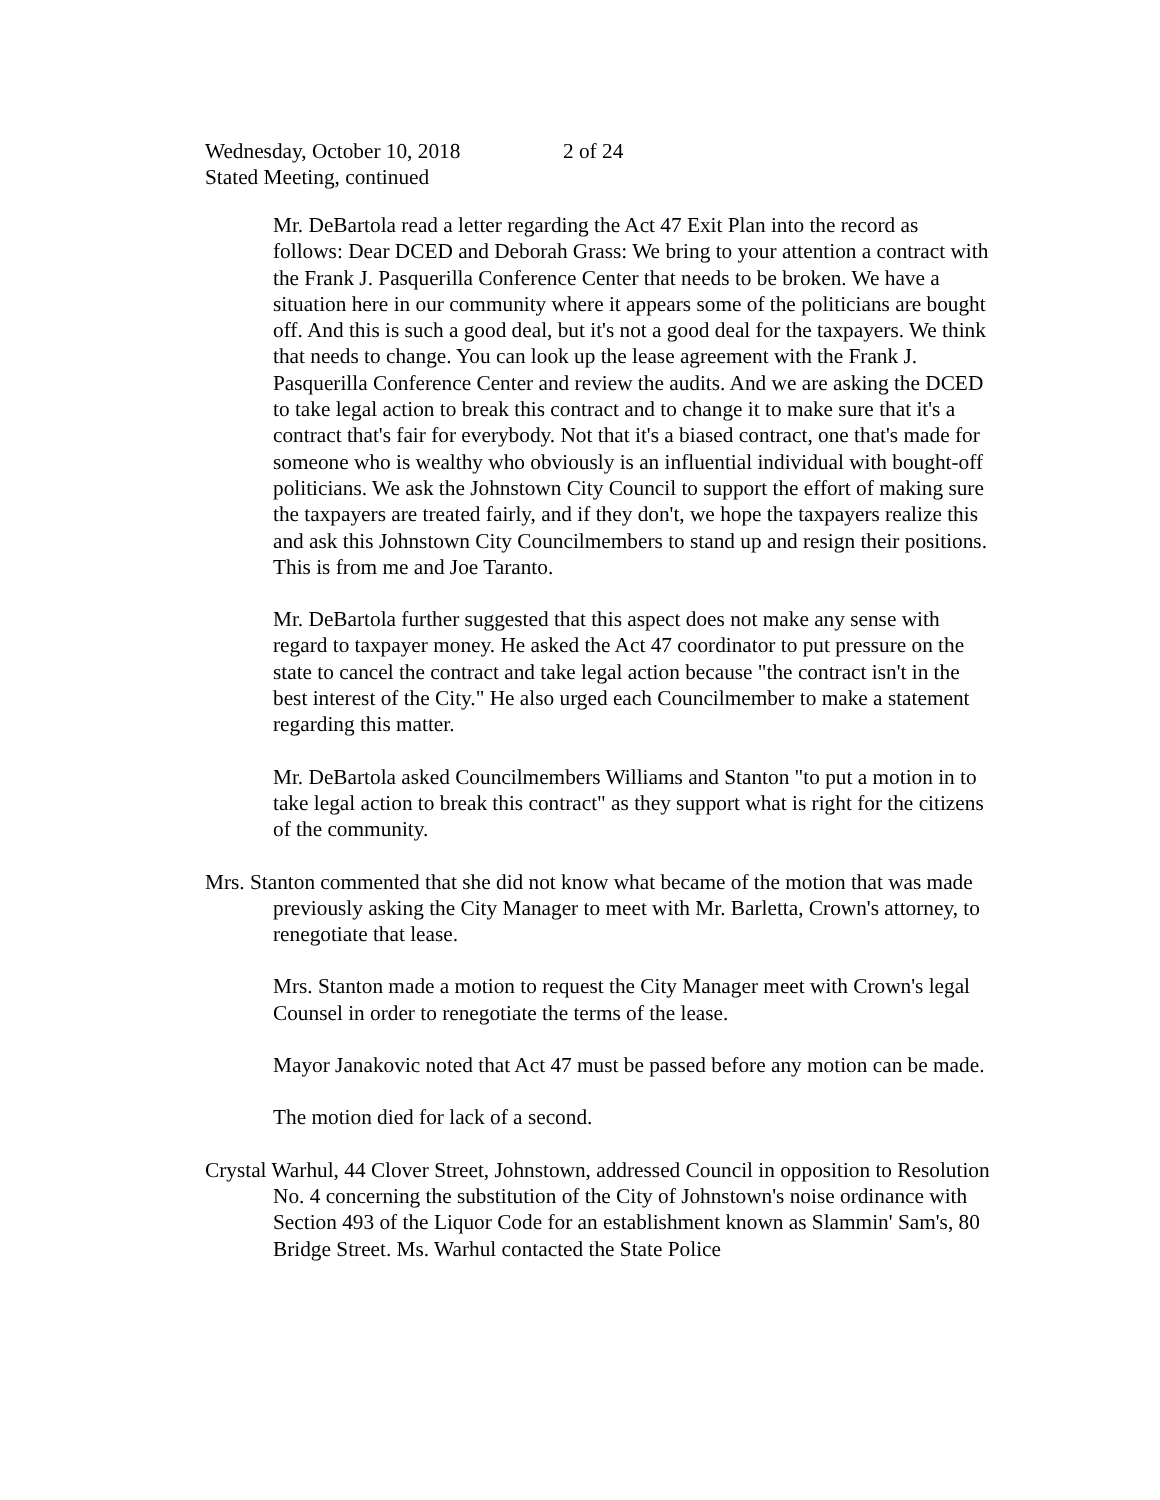Wednesday, October 10, 2018 2 of 24
Stated Meeting, continued
Mr. DeBartola read a letter regarding the Act 47 Exit Plan into the record as follows: Dear DCED and Deborah Grass: We bring to your attention a contract with the Frank J. Pasquerilla Conference Center that needs to be broken. We have a situation here in our community where it appears some of the politicians are bought off. And this is such a good deal, but it's not a good deal for the taxpayers. We think that needs to change. You can look up the lease agreement with the Frank J. Pasquerilla Conference Center and review the audits. And we are asking the DCED to take legal action to break this contract and to change it to make sure that it's a contract that's fair for everybody. Not that it's a biased contract, one that's made for someone who is wealthy who obviously is an influential individual with bought-off politicians. We ask the Johnstown City Council to support the effort of making sure the taxpayers are treated fairly, and if they don't, we hope the taxpayers realize this and ask this Johnstown City Councilmembers to stand up and resign their positions. This is from me and Joe Taranto.
Mr. DeBartola further suggested that this aspect does not make any sense with regard to taxpayer money. He asked the Act 47 coordinator to put pressure on the state to cancel the contract and take legal action because "the contract isn't in the best interest of the City." He also urged each Councilmember to make a statement regarding this matter.
Mr. DeBartola asked Councilmembers Williams and Stanton "to put a motion in to take legal action to break this contract" as they support what is right for the citizens of the community.
Mrs. Stanton commented that she did not know what became of the motion that was made previously asking the City Manager to meet with Mr. Barletta, Crown's attorney, to renegotiate that lease.
Mrs. Stanton made a motion to request the City Manager meet with Crown's legal Counsel in order to renegotiate the terms of the lease.
Mayor Janakovic noted that Act 47 must be passed before any motion can be made.
The motion died for lack of a second.
Crystal Warhul, 44 Clover Street, Johnstown, addressed Council in opposition to Resolution No. 4 concerning the substitution of the City of Johnstown's noise ordinance with Section 493 of the Liquor Code for an establishment known as Slammin' Sam's, 80 Bridge Street. Ms. Warhul contacted the State Police